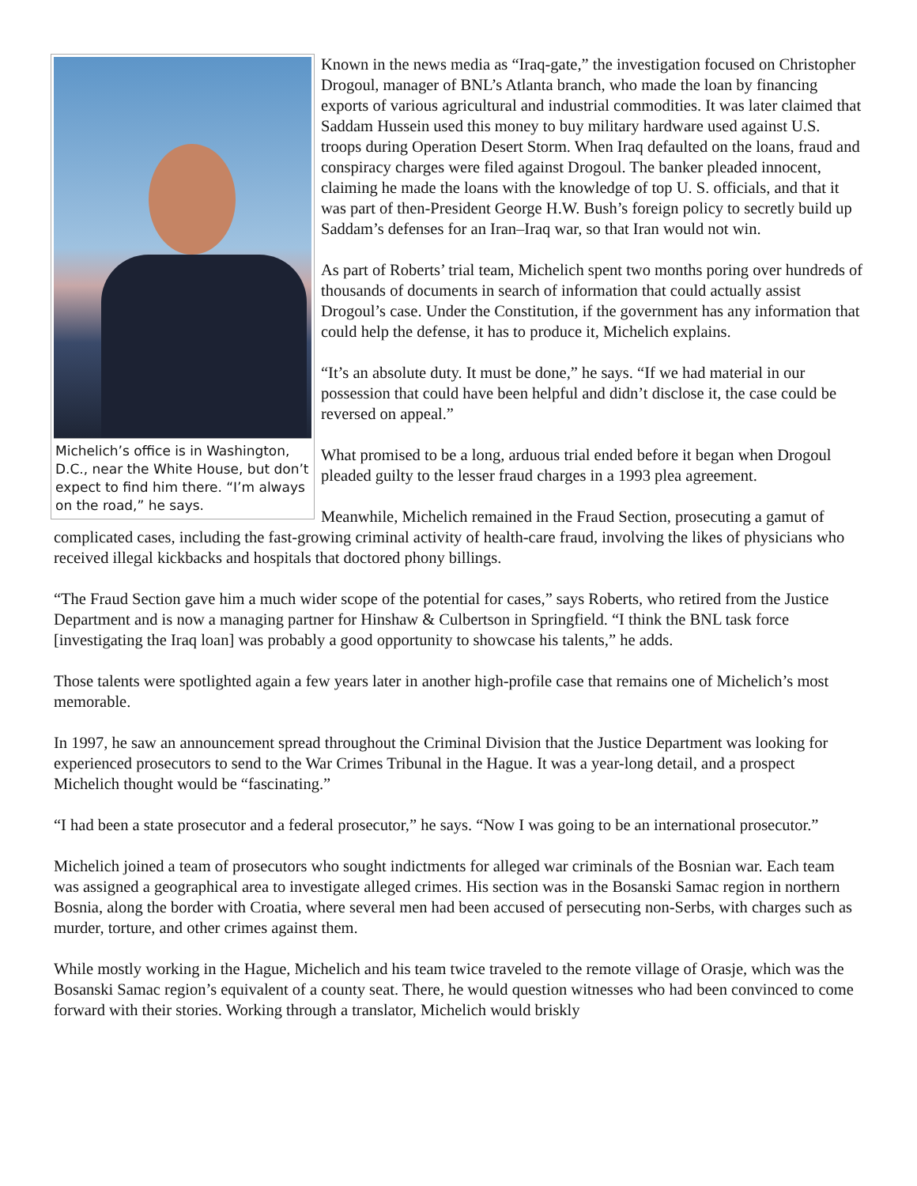Michelich’s office is in Washington, D.C., near the White House, but don’t expect to find him there. “I’m always on the road,” he says.
Known in the news media as “Iraq-gate,” the investigation focused on Christopher Drogoul, manager of BNL’s Atlanta branch, who made the loan by financing exports of various agricultural and industrial commodities. It was later claimed that Saddam Hussein used this money to buy military hardware used against U.S. troops during Operation Desert Storm. When Iraq defaulted on the loans, fraud and conspiracy charges were filed against Drogoul. The banker pleaded innocent, claiming he made the loans with the knowledge of top U. S. officials, and that it was part of then-President George H.W. Bush’s foreign policy to secretly build up Saddam’s defenses for an Iran–Iraq war, so that Iran would not win.
As part of Roberts’ trial team, Michelich spent two months poring over hundreds of thousands of documents in search of information that could actually assist Drogoul’s case. Under the Constitution, if the government has any information that could help the defense, it has to produce it, Michelich explains.
“It’s an absolute duty. It must be done,” he says. “If we had material in our possession that could have been helpful and didn’t disclose it, the case could be reversed on appeal.”
What promised to be a long, arduous trial ended before it began when Drogoul pleaded guilty to the lesser fraud charges in a 1993 plea agreement.
Meanwhile, Michelich remained in the Fraud Section, prosecuting a gamut of complicated cases, including the fast-growing criminal activity of health-care fraud, involving the likes of physicians who received illegal kickbacks and hospitals that doctored phony billings.
“The Fraud Section gave him a much wider scope of the potential for cases,” says Roberts, who retired from the Justice Department and is now a managing partner for Hinshaw & Culbertson in Springfield. “I think the BNL task force [investigating the Iraq loan] was probably a good opportunity to showcase his talents,” he adds.
Those talents were spotlighted again a few years later in another high-profile case that remains one of Michelich’s most memorable.
In 1997, he saw an announcement spread throughout the Criminal Division that the Justice Department was looking for experienced prosecutors to send to the War Crimes Tribunal in the Hague. It was a year-long detail, and a prospect Michelich thought would be “fascinating.”
“I had been a state prosecutor and a federal prosecutor,” he says. “Now I was going to be an international prosecutor.”
Michelich joined a team of prosecutors who sought indictments for alleged war criminals of the Bosnian war. Each team was assigned a geographical area to investigate alleged crimes. His section was in the Bosanski Samac region in northern Bosnia, along the border with Croatia, where several men had been accused of persecuting non-Serbs, with charges such as murder, torture, and other crimes against them.
While mostly working in the Hague, Michelich and his team twice traveled to the remote village of Orasje, which was the Bosanski Samac region’s equivalent of a county seat. There, he would question witnesses who had been convinced to come forward with their stories. Working through a translator, Michelich would briskly